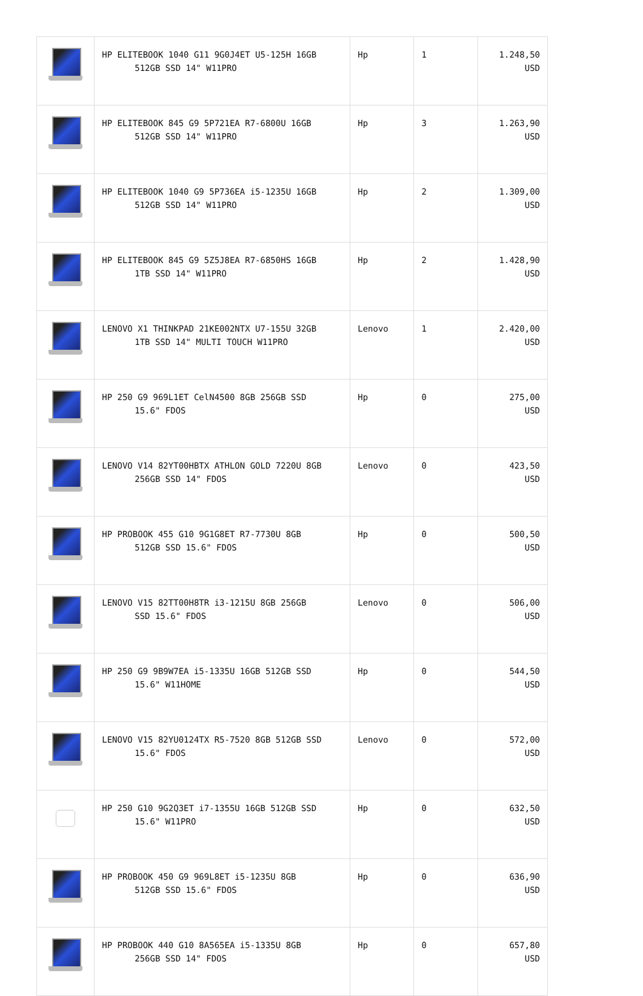| | HP ELITEBOOK 1040 G11 9G0J4ET U5-125H 16GB 512GB SSD 14" W11PRO | Hp | 1 | 1.248,50 USD |
| | HP ELITEBOOK 845 G9 5P721EA R7-6800U 16GB 512GB SSD 14" W11PRO | Hp | 3 | 1.263,90 USD |
| | HP ELITEBOOK 1040 G9 5P736EA i5-1235U 16GB 512GB SSD 14" W11PRO | Hp | 2 | 1.309,00 USD |
| | HP ELITEBOOK 845 G9 5Z5J8EA R7-6850HS 16GB 1TB SSD 14" W11PRO | Hp | 2 | 1.428,90 USD |
| | LENOVO X1 THINKPAD 21KE002NTX U7-155U 32GB 1TB SSD 14" MULTI TOUCH W11PRO | Lenovo | 1 | 2.420,00 USD |
| | HP 250 G9 969L1ET CelN4500 8GB 256GB SSD 15.6" FDOS | Hp | 0 | 275,00 USD |
| | LENOVO V14 82YT00HBTX ATHLON GOLD 7220U 8GB 256GB SSD 14" FDOS | Lenovo | 0 | 423,50 USD |
| | HP PROBOOK 455 G10 9G1G8ET R7-7730U 8GB 512GB SSD 15.6" FDOS | Hp | 0 | 500,50 USD |
| | LENOVO V15 82TT00H8TR i3-1215U 8GB 256GB SSD 15.6" FDOS | Lenovo | 0 | 506,00 USD |
| | HP 250 G9 9B9W7EA i5-1335U 16GB 512GB SSD 15.6" W11HOME | Hp | 0 | 544,50 USD |
| | LENOVO V15 82YU0124TX R5-7520 8GB 512GB SSD 15.6" FDOS | Lenovo | 0 | 572,00 USD |
| | HP 250 G10 9G2Q3ET i7-1355U 16GB 512GB SSD 15.6" W11PRO | Hp | 0 | 632,50 USD |
| | HP PROBOOK 450 G9 969L8ET i5-1235U 8GB 512GB SSD 15.6" FDOS | Hp | 0 | 636,90 USD |
| | HP PROBOOK 440 G10 8A565EA i5-1335U 8GB 256GB SSD 14" FDOS | Hp | 0 | 657,80 USD |